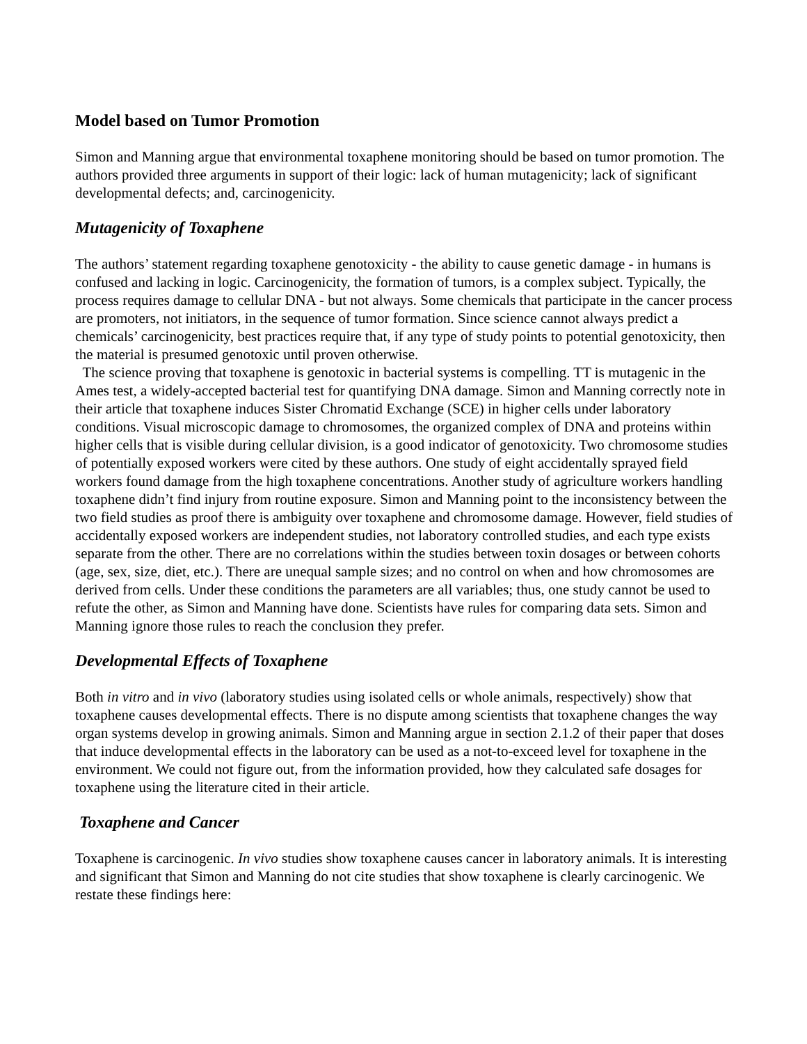Model based on Tumor Promotion
Simon and Manning argue that environmental toxaphene monitoring should be based on tumor promotion. The authors provided three arguments in support of their logic: lack of human mutagenicity; lack of significant developmental defects; and, carcinogenicity.
Mutagenicity of Toxaphene
The authors’ statement regarding toxaphene genotoxicity - the ability to cause genetic damage - in humans is confused and lacking in logic. Carcinogenicity, the formation of tumors, is a complex subject. Typically, the process requires damage to cellular DNA - but not always. Some chemicals that participate in the cancer process are promoters, not initiators, in the sequence of tumor formation. Since science cannot always predict a chemicals’ carcinogenicity, best practices require that, if any type of study points to potential genotoxicity, then the material is presumed genotoxic until proven otherwise.
The science proving that toxaphene is genotoxic in bacterial systems is compelling. TT is mutagenic in the Ames test, a widely-accepted bacterial test for quantifying DNA damage. Simon and Manning correctly note in their article that toxaphene induces Sister Chromatid Exchange (SCE) in higher cells under laboratory conditions. Visual microscopic damage to chromosomes, the organized complex of DNA and proteins within higher cells that is visible during cellular division, is a good indicator of genotoxicity. Two chromosome studies of potentially exposed workers were cited by these authors. One study of eight accidentally sprayed field workers found damage from the high toxaphene concentrations. Another study of agriculture workers handling toxaphene didn’t find injury from routine exposure. Simon and Manning point to the inconsistency between the two field studies as proof there is ambiguity over toxaphene and chromosome damage. However, field studies of accidentally exposed workers are independent studies, not laboratory controlled studies, and each type exists separate from the other. There are no correlations within the studies between toxin dosages or between cohorts (age, sex, size, diet, etc.). There are unequal sample sizes; and no control on when and how chromosomes are derived from cells. Under these conditions the parameters are all variables; thus, one study cannot be used to refute the other, as Simon and Manning have done. Scientists have rules for comparing data sets. Simon and Manning ignore those rules to reach the conclusion they prefer.
Developmental Effects of Toxaphene
Both in vitro and in vivo (laboratory studies using isolated cells or whole animals, respectively) show that toxaphene causes developmental effects. There is no dispute among scientists that toxaphene changes the way organ systems develop in growing animals. Simon and Manning argue in section 2.1.2 of their paper that doses that induce developmental effects in the laboratory can be used as a not-to-exceed level for toxaphene in the environment. We could not figure out, from the information provided, how they calculated safe dosages for toxaphene using the literature cited in their article.
Toxaphene and Cancer
Toxaphene is carcinogenic. In vivo studies show toxaphene causes cancer in laboratory animals. It is interesting and significant that Simon and Manning do not cite studies that show toxaphene is clearly carcinogenic. We restate these findings here: